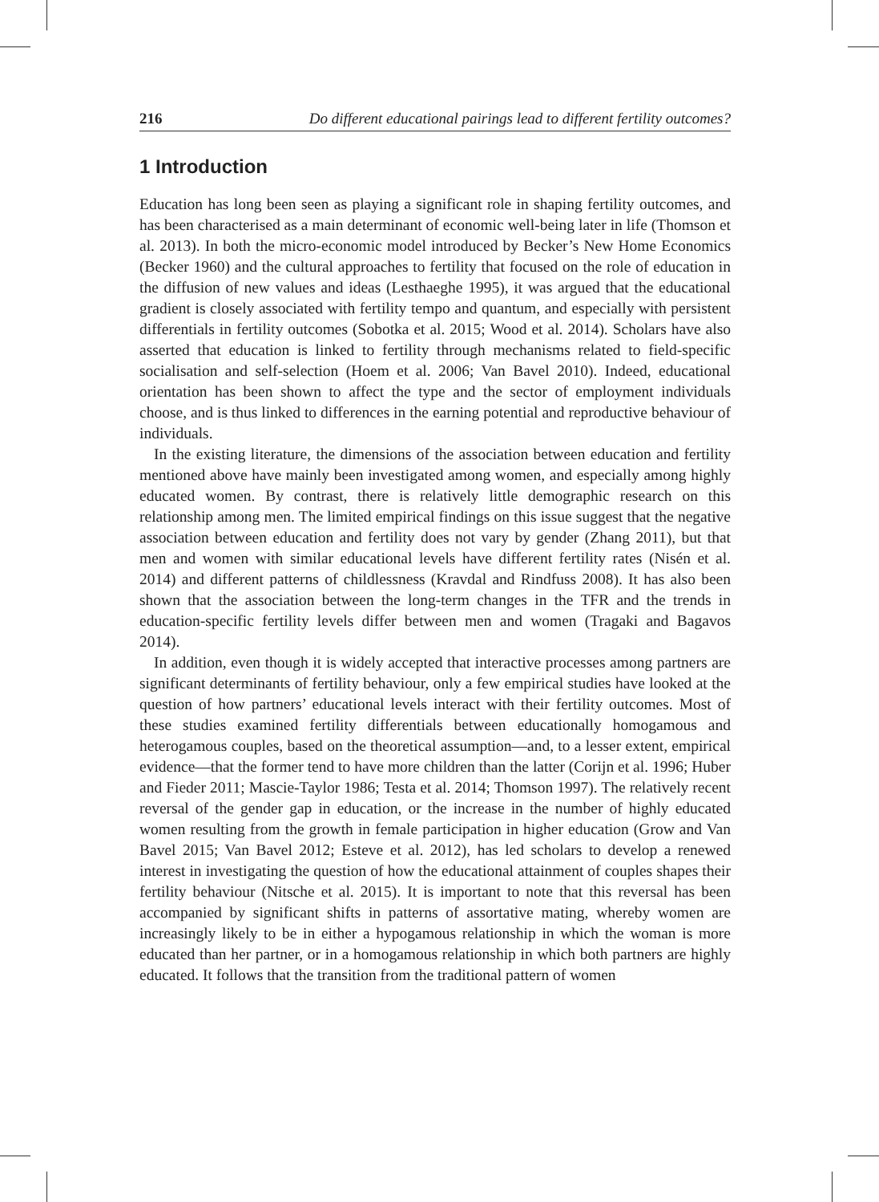216 Do different educational pairings lead to different fertility outcomes?
1 Introduction
Education has long been seen as playing a significant role in shaping fertility outcomes, and has been characterised as a main determinant of economic well-being later in life (Thomson et al. 2013). In both the micro-economic model introduced by Becker’s New Home Economics (Becker 1960) and the cultural approaches to fertility that focused on the role of education in the diffusion of new values and ideas (Lesthaeghe 1995), it was argued that the educational gradient is closely associated with fertility tempo and quantum, and especially with persistent differentials in fertility outcomes (Sobotka et al. 2015; Wood et al. 2014). Scholars have also asserted that education is linked to fertility through mechanisms related to field-specific socialisation and self-selection (Hoem et al. 2006; Van Bavel 2010). Indeed, educational orientation has been shown to affect the type and the sector of employment individuals choose, and is thus linked to differences in the earning potential and reproductive behaviour of individuals.
In the existing literature, the dimensions of the association between education and fertility mentioned above have mainly been investigated among women, and especially among highly educated women. By contrast, there is relatively little demographic research on this relationship among men. The limited empirical findings on this issue suggest that the negative association between education and fertility does not vary by gender (Zhang 2011), but that men and women with similar educational levels have different fertility rates (Nisén et al. 2014) and different patterns of childlessness (Kravdal and Rindfuss 2008). It has also been shown that the association between the long-term changes in the TFR and the trends in education-specific fertility levels differ between men and women (Tragaki and Bagavos 2014).
In addition, even though it is widely accepted that interactive processes among partners are significant determinants of fertility behaviour, only a few empirical studies have looked at the question of how partners’ educational levels interact with their fertility outcomes. Most of these studies examined fertility differentials between educationally homogamous and heterogamous couples, based on the theoretical assumption—and, to a lesser extent, empirical evidence—that the former tend to have more children than the latter (Corijn et al. 1996; Huber and Fieder 2011; Mascie-Taylor 1986; Testa et al. 2014; Thomson 1997). The relatively recent reversal of the gender gap in education, or the increase in the number of highly educated women resulting from the growth in female participation in higher education (Grow and Van Bavel 2015; Van Bavel 2012; Esteve et al. 2012), has led scholars to develop a renewed interest in investigating the question of how the educational attainment of couples shapes their fertility behaviour (Nitsche et al. 2015). It is important to note that this reversal has been accompanied by significant shifts in patterns of assortative mating, whereby women are increasingly likely to be in either a hypogamous relationship in which the woman is more educated than her partner, or in a homogamous relationship in which both partners are highly educated. It follows that the transition from the traditional pattern of women